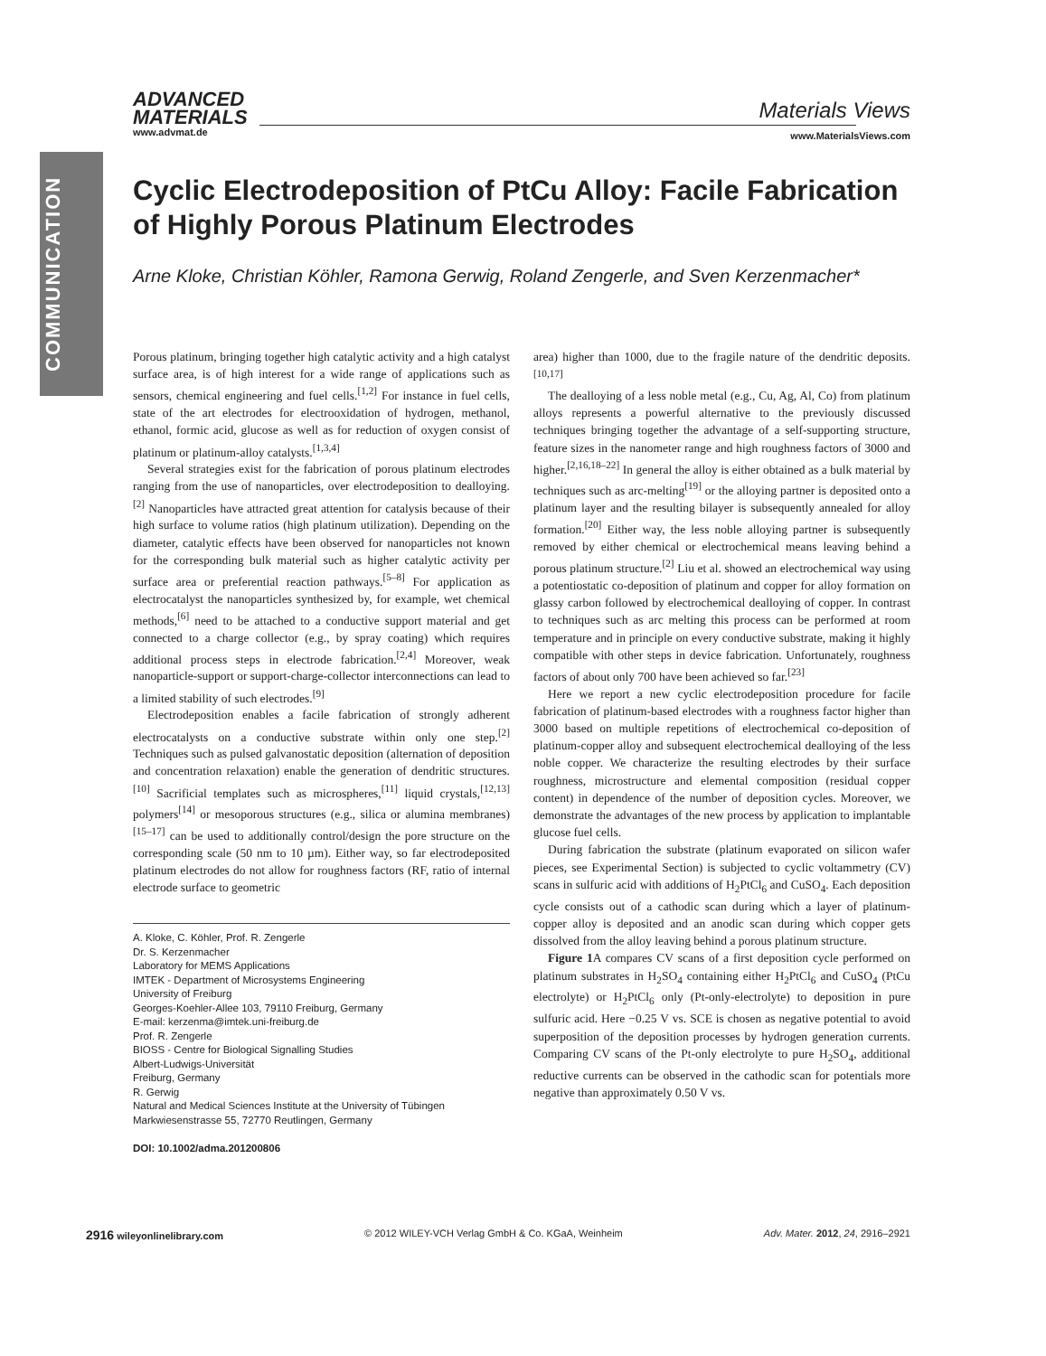COMMUNICATION
ADVANCED
MATERIALS
www.advmat.de
Materials Views
www.MaterialsViews.com
Cyclic Electrodeposition of PtCu Alloy: Facile Fabrication of Highly Porous Platinum Electrodes
Arne Kloke, Christian Köhler, Ramona Gerwig, Roland Zengerle, and Sven Kerzenmacher*
Porous platinum, bringing together high catalytic activity and a high catalyst surface area, is of high interest for a wide range of applications such as sensors, chemical engineering and fuel cells.<sup>[1,2]</sup> For instance in fuel cells, state of the art electrodes for electrooxidation of hydrogen, methanol, ethanol, formic acid, glucose as well as for reduction of oxygen consist of platinum or platinum-alloy catalysts.<sup>[1,3,4]</sup>
Several strategies exist for the fabrication of porous platinum electrodes ranging from the use of nanoparticles, over electrodeposition to dealloying.<sup>[2]</sup> Nanoparticles have attracted great attention for catalysis because of their high surface to volume ratios (high platinum utilization). Depending on the diameter, catalytic effects have been observed for nanoparticles not known for the corresponding bulk material such as higher catalytic activity per surface area or preferential reaction pathways.<sup>[5–8]</sup> For application as electrocatalyst the nanoparticles synthesized by, for example, wet chemical methods,<sup>[6]</sup> need to be attached to a conductive support material and get connected to a charge collector (e.g., by spray coating) which requires additional process steps in electrode fabrication.<sup>[2,4]</sup> Moreover, weak nanoparticle-support or support-charge-collector interconnections can lead to a limited stability of such electrodes.<sup>[9]</sup>
Electrodeposition enables a facile fabrication of strongly adherent electrocatalysts on a conductive substrate within only one step.<sup>[2]</sup> Techniques such as pulsed galvanostatic deposition (alternation of deposition and concentration relaxation) enable the generation of dendritic structures.<sup>[10]</sup> Sacrificial templates such as microspheres,<sup>[11]</sup> liquid crystals,<sup>[12,13]</sup> polymers<sup>[14]</sup> or mesoporous structures (e.g., silica or alumina membranes)<sup>[15–17]</sup> can be used to additionally control/design the pore structure on the corresponding scale (50 nm to 10 µm). Either way, so far electrodeposited platinum electrodes do not allow for roughness factors (RF, ratio of internal electrode surface to geometric
A. Kloke, C. Köhler, Prof. R. Zengerle
Dr. S. Kerzenmacher
Laboratory for MEMS Applications
IMTEK - Department of Microsystems Engineering
University of Freiburg
Georges-Koehler-Allee 103, 79110 Freiburg, Germany
E-mail: kerzenma@imtek.uni-freiburg.de
Prof. R. Zengerle
BIOSS - Centre for Biological Signalling Studies
Albert-Ludwigs-Universität
Freiburg, Germany
R. Gerwig
Natural and Medical Sciences Institute at the University of Tübingen
Markwiesenstrasse 55, 72770 Reutlingen, Germany
DOI: 10.1002/adma.201200806
area) higher than 1000, due to the fragile nature of the dendritic deposits.<sup>[10,17]</sup>
The dealloying of a less noble metal (e.g., Cu, Ag, Al, Co) from platinum alloys represents a powerful alternative to the previously discussed techniques bringing together the advantage of a self-supporting structure, feature sizes in the nanometer range and high roughness factors of 3000 and higher.<sup>[2,16,18–22]</sup> In general the alloy is either obtained as a bulk material by techniques such as arc-melting<sup>[19]</sup> or the alloying partner is deposited onto a platinum layer and the resulting bilayer is subsequently annealed for alloy formation.<sup>[20]</sup> Either way, the less noble alloying partner is subsequently removed by either chemical or electrochemical means leaving behind a porous platinum structure.<sup>[2]</sup> Liu et al. showed an electrochemical way using a potentiostatic co-deposition of platinum and copper for alloy formation on glassy carbon followed by electrochemical dealloying of copper. In contrast to techniques such as arc melting this process can be performed at room temperature and in principle on every conductive substrate, making it highly compatible with other steps in device fabrication. Unfortunately, roughness factors of about only 700 have been achieved so far.<sup>[23]</sup>
Here we report a new cyclic electrodeposition procedure for facile fabrication of platinum-based electrodes with a roughness factor higher than 3000 based on multiple repetitions of electrochemical co-deposition of platinum-copper alloy and subsequent electrochemical dealloying of the less noble copper. We characterize the resulting electrodes by their surface roughness, microstructure and elemental composition (residual copper content) in dependence of the number of deposition cycles. Moreover, we demonstrate the advantages of the new process by application to implantable glucose fuel cells.
During fabrication the substrate (platinum evaporated on silicon wafer pieces, see Experimental Section) is subjected to cyclic voltammetry (CV) scans in sulfuric acid with additions of H<sub>2</sub>PtCl<sub>6</sub> and CuSO<sub>4</sub>. Each deposition cycle consists out of a cathodic scan during which a layer of platinum-copper alloy is deposited and an anodic scan during which copper gets dissolved from the alloy leaving behind a porous platinum structure.
Figure 1 A compares CV scans of a first deposition cycle performed on platinum substrates in H<sub>2</sub>SO<sub>4</sub> containing either H<sub>2</sub>PtCl<sub>6</sub> and CuSO<sub>4</sub> (PtCu electrolyte) or H<sub>2</sub>PtCl<sub>6</sub> only (Pt-only-electrolyte) to deposition in pure sulfuric acid. Here −0.25 V vs. SCE is chosen as negative potential to avoid superposition of the deposition processes by hydrogen generation currents. Comparing CV scans of the Pt-only electrolyte to pure H<sub>2</sub>SO<sub>4</sub>, additional reductive currents can be observed in the cathodic scan for potentials more negative than approximately 0.50 V vs.
2916 wileyonlinelibrary.com © 2012 WILEY-VCH Verlag GmbH & Co. KGaA, Weinheim Adv. Mater. 2012, 24, 2916–2921